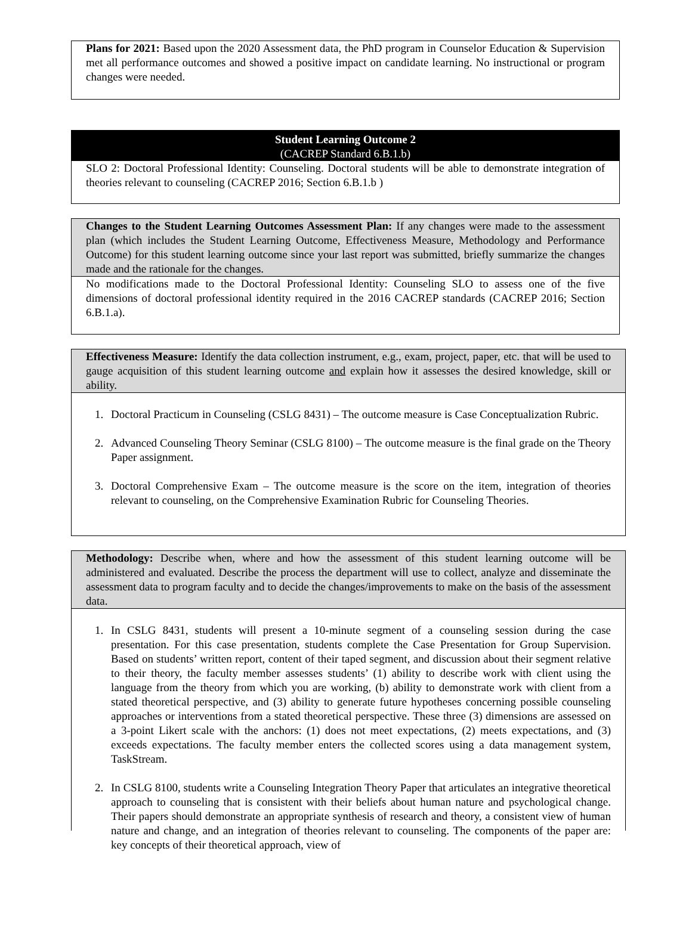Plans for 2021: Based upon the 2020 Assessment data, the PhD program in Counselor Education & Supervision met all performance outcomes and showed a positive impact on candidate learning. No instructional or program changes were needed.
Student Learning Outcome 2
(CACREP Standard 6.B.1.b)
SLO 2: Doctoral Professional Identity: Counseling. Doctoral students will be able to demonstrate integration of theories relevant to counseling (CACREP 2016; Section 6.B.1.b )
Changes to the Student Learning Outcomes Assessment Plan: If any changes were made to the assessment plan (which includes the Student Learning Outcome, Effectiveness Measure, Methodology and Performance Outcome) for this student learning outcome since your last report was submitted, briefly summarize the changes made and the rationale for the changes.
No modifications made to the Doctoral Professional Identity: Counseling SLO to assess one of the five dimensions of doctoral professional identity required in the 2016 CACREP standards (CACREP 2016; Section 6.B.1.a).
Effectiveness Measure: Identify the data collection instrument, e.g., exam, project, paper, etc. that will be used to gauge acquisition of this student learning outcome and explain how it assesses the desired knowledge, skill or ability.
1. Doctoral Practicum in Counseling (CSLG 8431) – The outcome measure is Case Conceptualization Rubric.
2. Advanced Counseling Theory Seminar (CSLG 8100) – The outcome measure is the final grade on the Theory Paper assignment.
3. Doctoral Comprehensive Exam – The outcome measure is the score on the item, integration of theories relevant to counseling, on the Comprehensive Examination Rubric for Counseling Theories.
Methodology: Describe when, where and how the assessment of this student learning outcome will be administered and evaluated. Describe the process the department will use to collect, analyze and disseminate the assessment data to program faculty and to decide the changes/improvements to make on the basis of the assessment data.
1. In CSLG 8431, students will present a 10-minute segment of a counseling session during the case presentation. For this case presentation, students complete the Case Presentation for Group Supervision. Based on students’ written report, content of their taped segment, and discussion about their segment relative to their theory, the faculty member assesses students’ (1) ability to describe work with client using the language from the theory from which you are working, (b) ability to demonstrate work with client from a stated theoretical perspective, and (3) ability to generate future hypotheses concerning possible counseling approaches or interventions from a stated theoretical perspective. These three (3) dimensions are assessed on a 3-point Likert scale with the anchors: (1) does not meet expectations, (2) meets expectations, and (3) exceeds expectations. The faculty member enters the collected scores using a data management system, TaskStream.
2. In CSLG 8100, students write a Counseling Integration Theory Paper that articulates an integrative theoretical approach to counseling that is consistent with their beliefs about human nature and psychological change. Their papers should demonstrate an appropriate synthesis of research and theory, a consistent view of human nature and change, and an integration of theories relevant to counseling. The components of the paper are: key concepts of their theoretical approach, view of